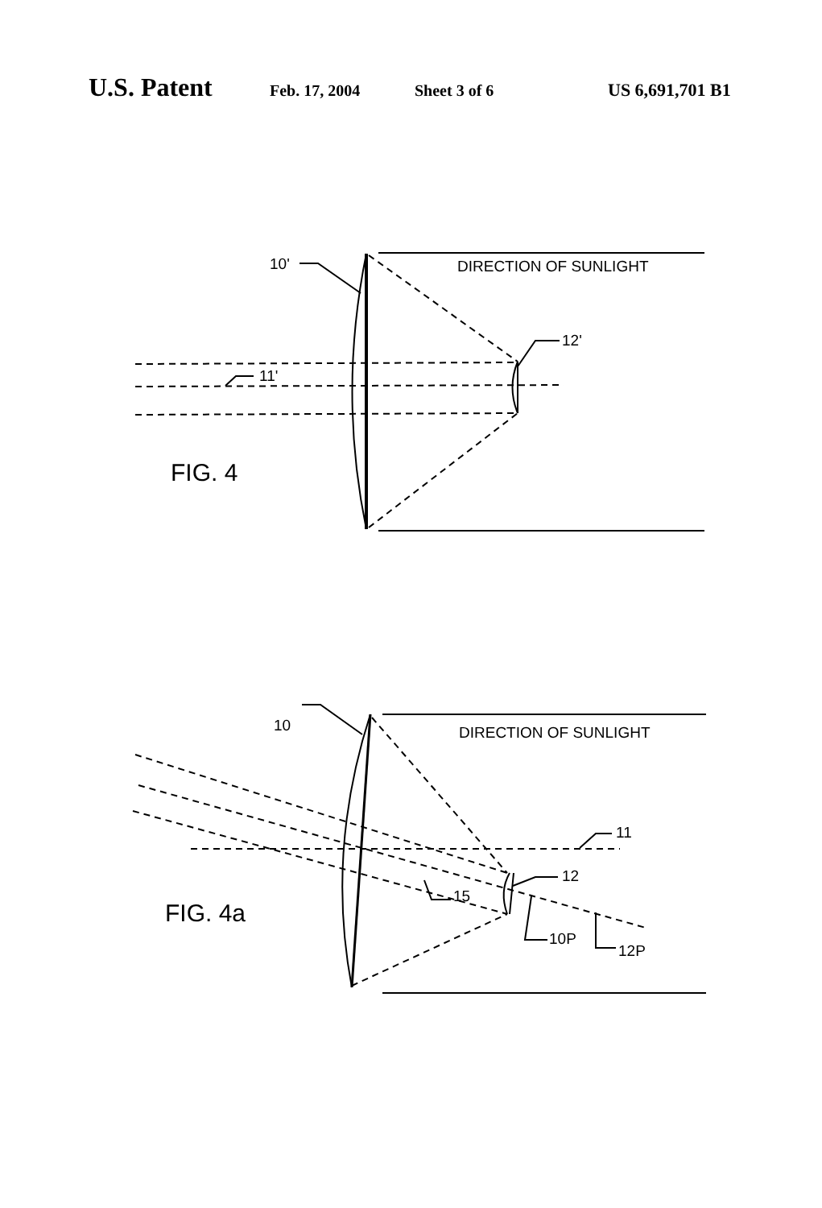U.S. Patent Feb. 17, 2004 Sheet 3 of 6 US 6,691,701 B1
10'
DIRECTION OF SUNLIGHT
12'
11'
10
DIRECTION OF SUNLIGHT
11
12
15
10P
12P
FIG. 4
FIG. 4a